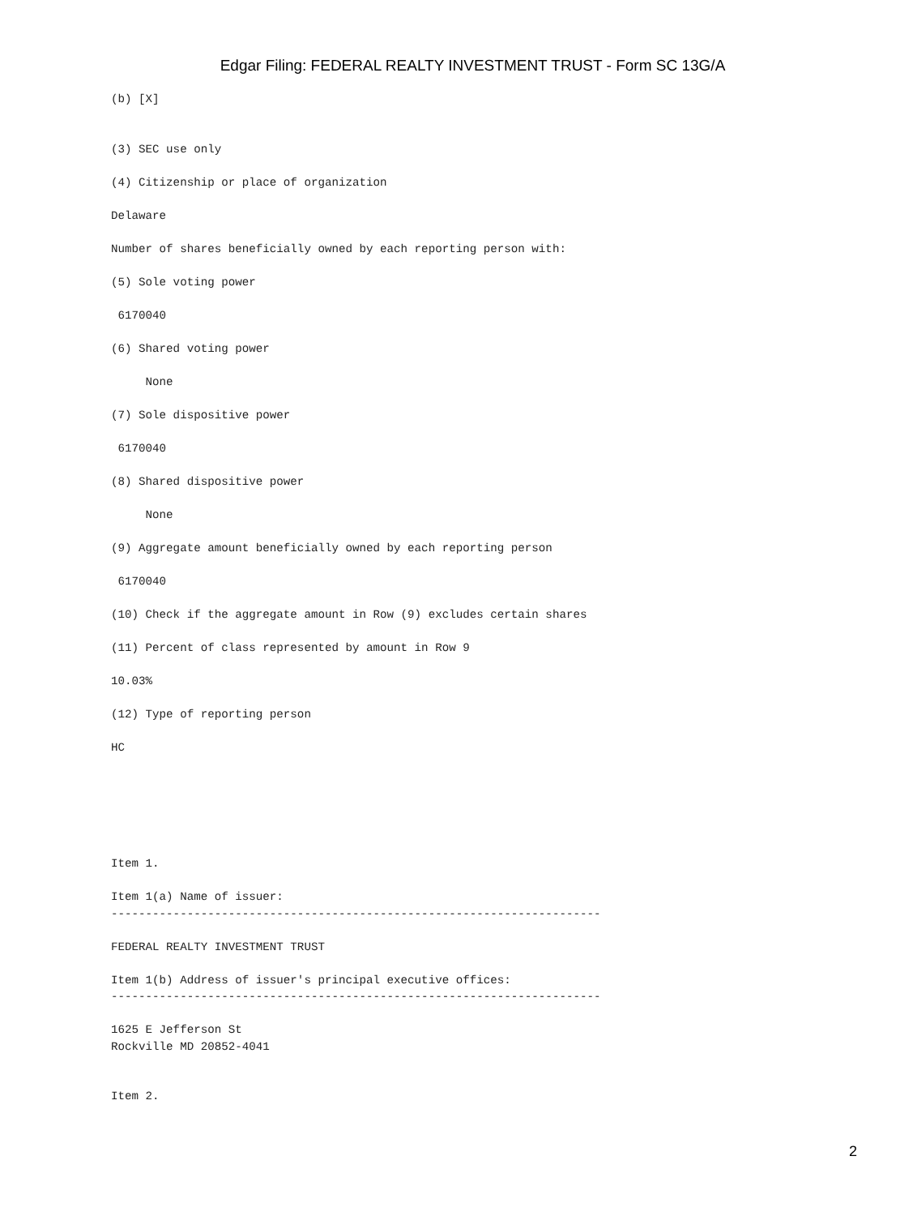Edgar Filing: FEDERAL REALTY INVESTMENT TRUST - Form SC 13G/A
(b) [X]


(3) SEC use only

(4) Citizenship or place of organization

Delaware

Number of shares beneficially owned by each reporting person with:

(5) Sole voting power

 6170040

(6) Shared voting power

     None

(7) Sole dispositive power

 6170040

(8) Shared dispositive power

     None

(9) Aggregate amount beneficially owned by each reporting person

 6170040

(10) Check if the aggregate amount in Row (9) excludes certain shares

(11) Percent of class represented by amount in Row 9

10.03%

(12) Type of reporting person

HC






Item 1.

Item 1(a) Name of issuer:
-----------------------------------------------------------------------

FEDERAL REALTY INVESTMENT TRUST

Item 1(b) Address of issuer's principal executive offices:
-----------------------------------------------------------------------

1625 E Jefferson St
Rockville MD 20852-4041


Item 2.
2